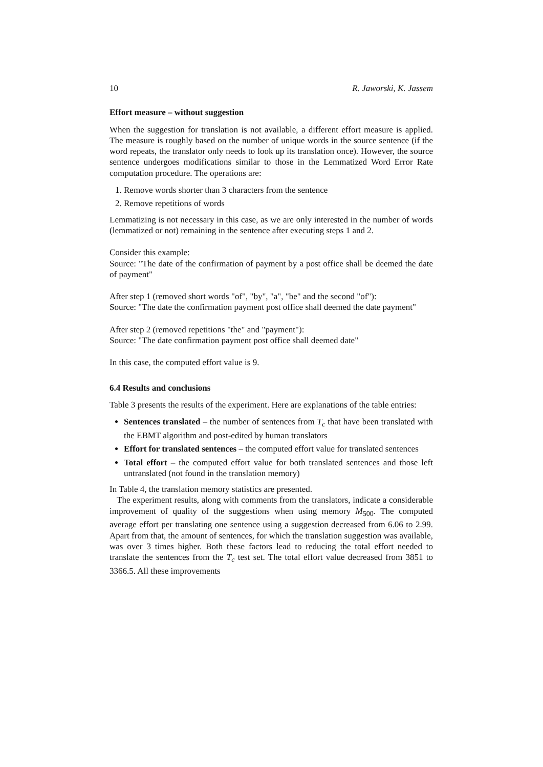10 R. Jaworski, K. Jassem
Effort measure – without suggestion
When the suggestion for translation is not available, a different effort measure is applied. The measure is roughly based on the number of unique words in the source sentence (if the word repeats, the translator only needs to look up its translation once). However, the source sentence undergoes modifications similar to those in the Lemmatized Word Error Rate computation procedure. The operations are:
1. Remove words shorter than 3 characters from the sentence
2. Remove repetitions of words
Lemmatizing is not necessary in this case, as we are only interested in the number of words (lemmatized or not) remaining in the sentence after executing steps 1 and 2.
Consider this example:
Source: "The date of the confirmation of payment by a post office shall be deemed the date of payment"
After step 1 (removed short words "of", "by", "a", "be" and the second "of"):
Source: "The date the confirmation payment post office shall deemed the date payment"
After step 2 (removed repetitions "the" and "payment"):
Source: "The date confirmation payment post office shall deemed date"
In this case, the computed effort value is 9.
6.4 Results and conclusions
Table 3 presents the results of the experiment. Here are explanations of the table entries:
Sentences translated – the number of sentences from T<sub>c</sub> that have been translated with the EBMT algorithm and post-edited by human translators
Effort for translated sentences – the computed effort value for translated sentences
Total effort – the computed effort value for both translated sentences and those left untranslated (not found in the translation memory)
In Table 4, the translation memory statistics are presented.
The experiment results, along with comments from the translators, indicate a considerable improvement of quality of the suggestions when using memory M<sub>500</sub>. The computed average effort per translating one sentence using a suggestion decreased from 6.06 to 2.99. Apart from that, the amount of sentences, for which the translation suggestion was available, was over 3 times higher. Both these factors lead to reducing the total effort needed to translate the sentences from the T<sub>c</sub> test set. The total effort value decreased from 3851 to 3366.5. All these improvements